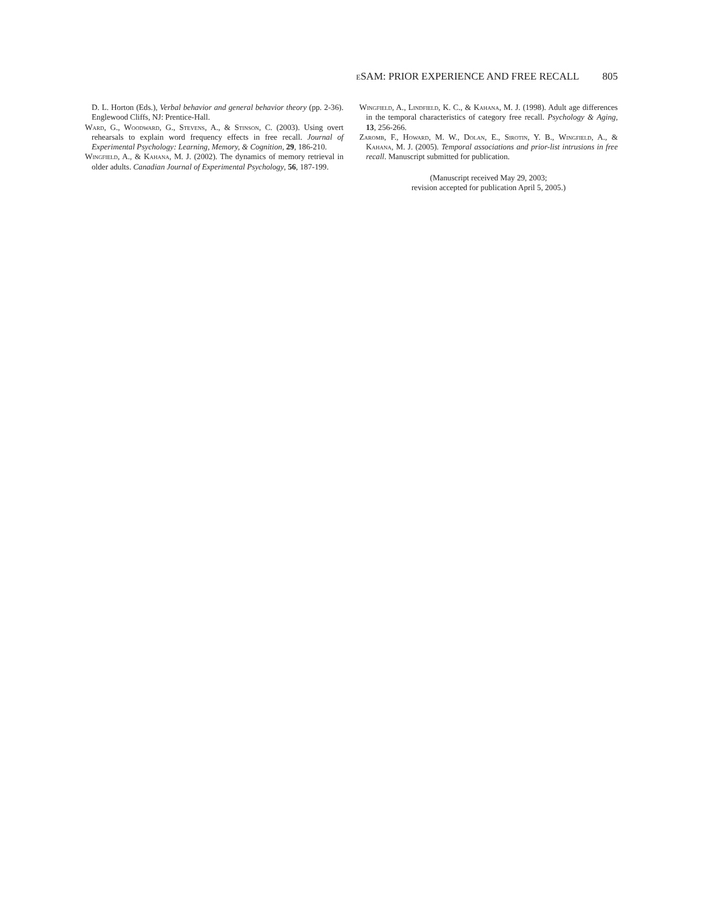e SAM: PRIOR EXPERIENCE AND FREE RECALL 805
D. L. Horton (Eds.), Verbal behavior and general behavior theory (pp. 2-36). Englewood Cliffs, NJ: Prentice-Hall.
Ward, G., Woodward, G., Stevens, A., & Stinson, C. (2003). Using overt rehearsals to explain word frequency effects in free recall. Journal of Experimental Psychology: Learning, Memory, & Cognition, 29, 186-210.
Wingfield, A., & Kahana, M. J. (2002). The dynamics of memory retrieval in older adults. Canadian Journal of Experimental Psychology, 56, 187-199.
Wingfield, A., Lindfield, K. C., & Kahana, M. J. (1998). Adult age differences in the temporal characteristics of category free recall. Psychology & Aging, 13, 256-266.
Zaromb, F., Howard, M. W., Dolan, E., Sirotin, Y. B., Wingfield, A., & Kahana, M. J. (2005). Temporal associations and prior-list intrusions in free recall. Manuscript submitted for publication.
(Manuscript received May 29, 2003;
revision accepted for publication April 5, 2005.)